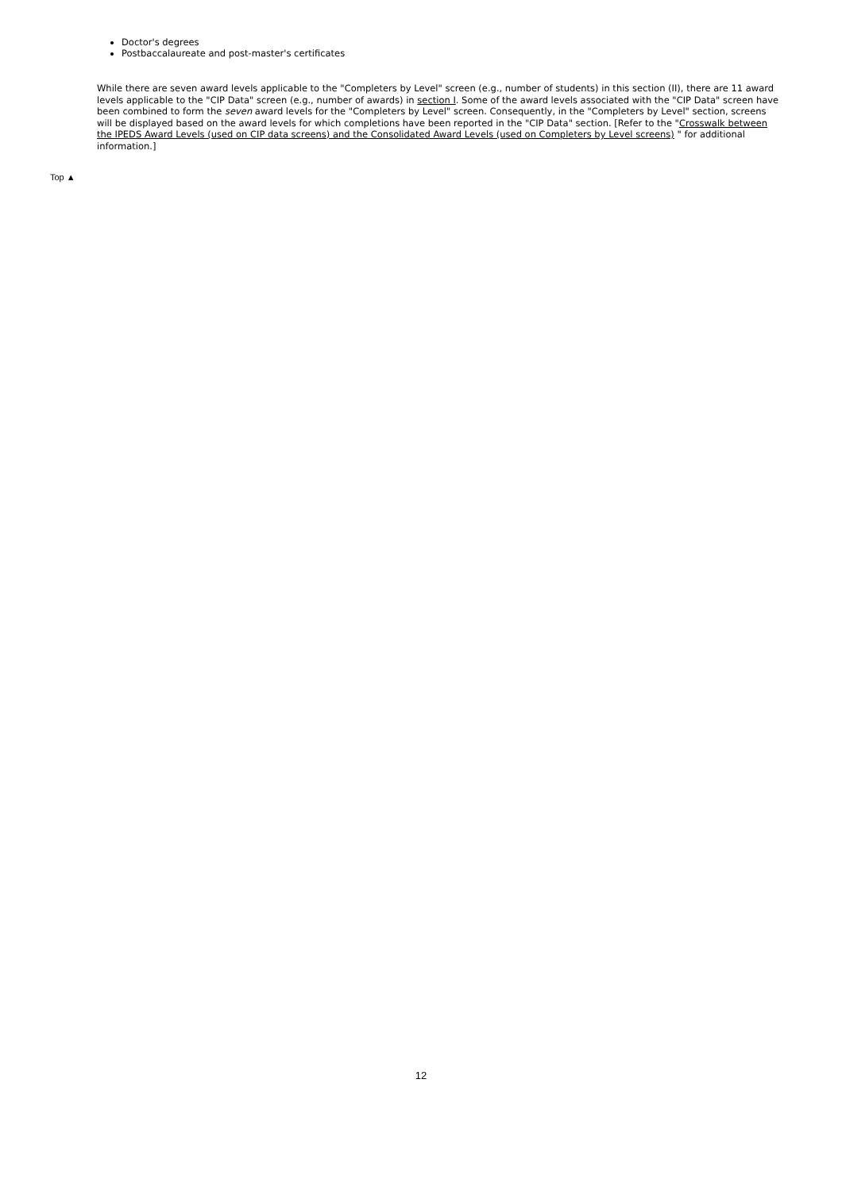Doctor's degrees
Postbaccalaureate and post-master's certificates
While there are seven award levels applicable to the "Completers by Level" screen (e.g., number of students) in this section (II), there are 11 award levels applicable to the "CIP Data" screen (e.g., number of awards) in section I. Some of the award levels associated with the "CIP Data" screen have been combined to form the seven award levels for the "Completers by Level" screen. Consequently, in the "Completers by Level" section, screens will be displayed based on the award levels for which completions have been reported in the "CIP Data" section. [Refer to the "Crosswalk between the IPEDS Award Levels (used on CIP data screens) and the Consolidated Award Levels (used on Completers by Level screens) " for additional information.]
Top ▲
12